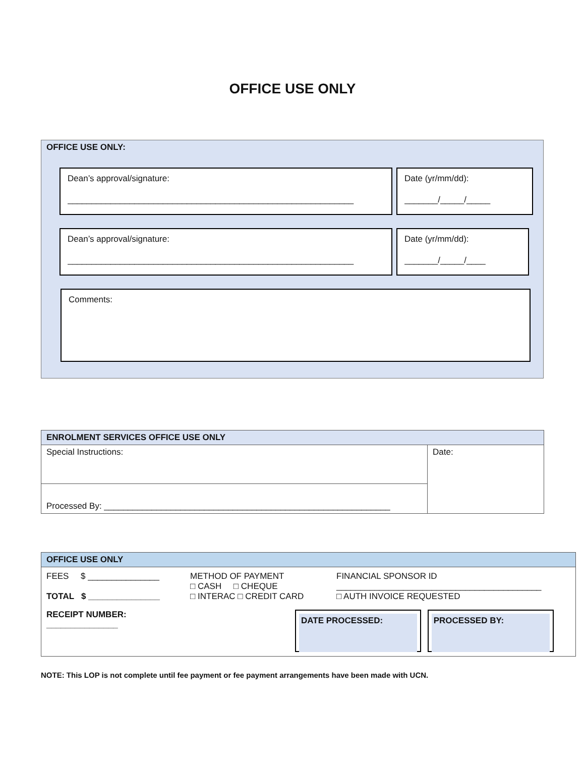OFFICE USE ONLY
OFFICE USE ONLY:
Dean’s approval/signature:
____________________________________________________________
Date (yr/mm/dd):
_______/_____/_____
Dean’s approval/signature:
____________________________________________________________
Date (yr/mm/dd):
_______/_____/____
Comments:
| ENROLMENT SERVICES OFFICE USE ONLY | |
| --- | --- |
| Special Instructions: | Date: |
| Processed By: ____________________________________________________________ | |
| OFFICE USE ONLY | | |
| --- | --- | --- |
| FEES $ _______________ TOTAL $ _______________ | METHOD OF PAYMENT □ CASH □ CHEQUE □ INTERAC □ CREDIT CARD | FINANCIAL SPONSOR ID ___________________________________________ □ AUTH INVOICE REQUESTED |
| RECEIPT NUMBER: _______________ | | DATE PROCESSED: PROCESSED BY: |
NOTE: This LOP is not complete until fee payment or fee payment arrangements have been made with UCN.